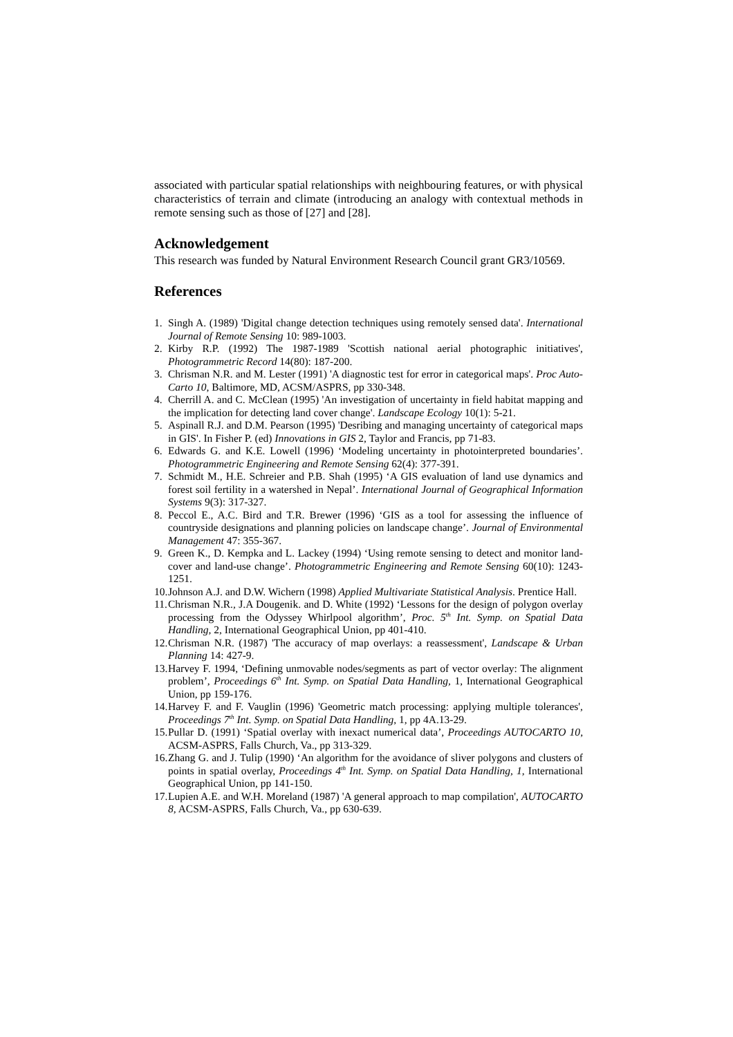associated with particular spatial relationships with neighbouring features, or with physical characteristics of terrain and climate (introducing an analogy with contextual methods in remote sensing such as those of [27] and [28].
Acknowledgement
This research was funded by Natural Environment Research Council grant GR3/10569.
References
1. Singh A. (1989) 'Digital change detection techniques using remotely sensed data'. International Journal of Remote Sensing 10: 989-1003.
2. Kirby R.P. (1992) The 1987-1989 'Scottish national aerial photographic initiatives', Photogrammetric Record 14(80): 187-200.
3. Chrisman N.R. and M. Lester (1991) 'A diagnostic test for error in categorical maps'. Proc Auto-Carto 10, Baltimore, MD, ACSM/ASPRS, pp 330-348.
4. Cherrill A. and C. McClean (1995) 'An investigation of uncertainty in field habitat mapping and the implication for detecting land cover change'. Landscape Ecology 10(1): 5-21.
5. Aspinall R.J. and D.M. Pearson (1995) 'Desribing and managing uncertainty of categorical maps in GIS'. In Fisher P. (ed) Innovations in GIS 2, Taylor and Francis, pp 71-83.
6. Edwards G. and K.E. Lowell (1996) ‘Modeling uncertainty in photointerpreted boundaries’. Photogrammetric Engineering and Remote Sensing 62(4): 377-391.
7. Schmidt M., H.E. Schreier and P.B. Shah (1995) ‘A GIS evaluation of land use dynamics and forest soil fertility in a watershed in Nepal’. International Journal of Geographical Information Systems 9(3): 317-327.
8. Peccol E., A.C. Bird and T.R. Brewer (1996) ‘GIS as a tool for assessing the influence of countryside designations and planning policies on landscape change’. Journal of Environmental Management 47: 355-367.
9. Green K., D. Kempka and L. Lackey (1994) ‘Using remote sensing to detect and monitor land-cover and land-use change’. Photogrammetric Engineering and Remote Sensing 60(10): 1243-1251.
10. Johnson A.J. and D.W. Wichern (1998) Applied Multivariate Statistical Analysis. Prentice Hall.
11. Chrisman N.R., J.A Dougenik. and D. White (1992) ‘Lessons for the design of polygon overlay processing from the Odyssey Whirlpool algorithm’, Proc. 5<sup>th</sup> Int. Symp. on Spatial Data Handling, 2, International Geographical Union, pp 401-410.
12. Chrisman N.R. (1987) 'The accuracy of map overlays: a reassessment', Landscape & Urban Planning 14: 427-9.
13. Harvey F. 1994, ‘Defining unmovable nodes/segments as part of vector overlay: The alignment problem’, Proceedings 6<sup>th</sup> Int. Symp. on Spatial Data Handling, 1, International Geographical Union, pp 159-176.
14. Harvey F. and F. Vauglin (1996) 'Geometric match processing: applying multiple tolerances', Proceedings 7<sup>th</sup> Int. Symp. on Spatial Data Handling, 1, pp 4A.13-29.
15. Pullar D. (1991) ‘Spatial overlay with inexact numerical data’, Proceedings AUTOCARTO 10, ACSM-ASPRS, Falls Church, Va., pp 313-329.
16. Zhang G. and J. Tulip (1990) ‘An algorithm for the avoidance of sliver polygons and clusters of points in spatial overlay, Proceedings 4<sup>th</sup> Int. Symp. on Spatial Data Handling, 1, International Geographical Union, pp 141-150.
17. Lupien A.E. and W.H. Moreland (1987) 'A general approach to map compilation', AUTOCARTO 8, ACSM-ASPRS, Falls Church, Va., pp 630-639.